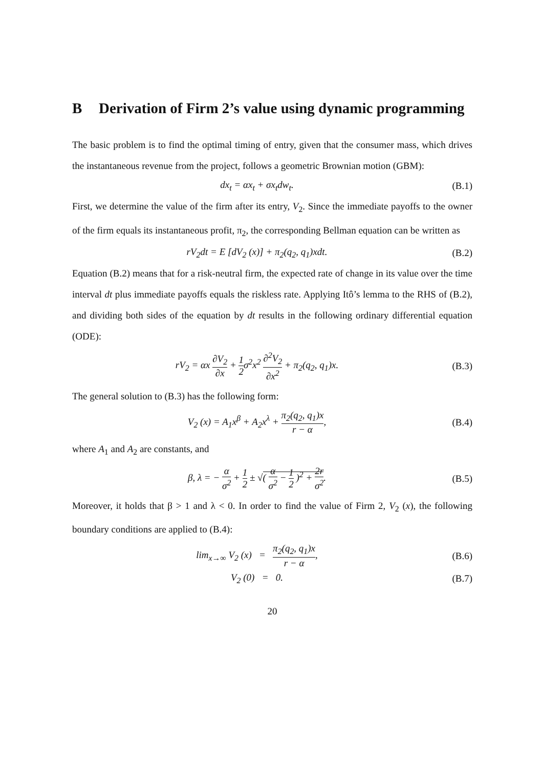B Derivation of Firm 2’s value using dynamic programming
The basic problem is to find the optimal timing of entry, given that the consumer mass, which drives the instantaneous revenue from the project, follows a geometric Brownian motion (GBM):
dx<sub>t</sub> = αx<sub>t</sub> + σx<sub>t</sub>dw<sub>t</sub>. (B.1)
First, we determine the value of the firm after its entry, V<sub>2</sub>. Since the immediate payoffs to the owner of the firm equals its instantaneous profit, π<sub>2</sub>, the corresponding Bellman equation can be written as
rV<sub>2</sub>dt = E [dV<sub>2</sub> (x)] + π<sub>2</sub>(q<sub>2</sub>, q<sub>1</sub>)xdt. (B.2)
Equation (B.2) means that for a risk-neutral firm, the expected rate of change in its value over the time interval dt plus immediate payoffs equals the riskless rate. Applying Itô’s lemma to the RHS of (B.2), and dividing both sides of the equation by dt results in the following ordinary differential equation (ODE):
rV<sub>2</sub> = αx ∂V<sub>2</sub> ∂x + 1 2σ<sup>2</sup>x<sup>2</sup> ∂<sup>2</sup>V<sub>2</sub> ∂x<sup>2</sup> + π<sub>2</sub>(q<sub>2</sub>, q<sub>1</sub>)x. (B.3)
The general solution to (B.3) has the following form:
V<sub>2</sub> (x) = A<sub>1</sub>x<sup>β</sup> + A<sub>2</sub>x<sup>λ</sup> + π<sub>2</sub>(q<sub>2</sub>, q<sub>1</sub>)x r − α, (B.4)
where A<sub>1</sub> and A<sub>2</sub> are constants, and
β, λ = − α σ<sup>2</sup> + 1 2 ± √( α σ<sup>2</sup> − 1 2 )<sup>2</sup> + 2r σ<sup>2</sup>. (B.5)
Moreover, it holds that β > 1 and λ < 0. In order to find the value of Firm 2, V<sub>2</sub> (x), the following boundary conditions are applied to (B.4):
lim<sub>x→∞</sub> V<sub>2</sub> (x) = π<sub>2</sub>(q<sub>2</sub>, q<sub>1</sub>)x r − α, (B.6)
V<sub>2</sub> (0) = 0. (B.7)
20